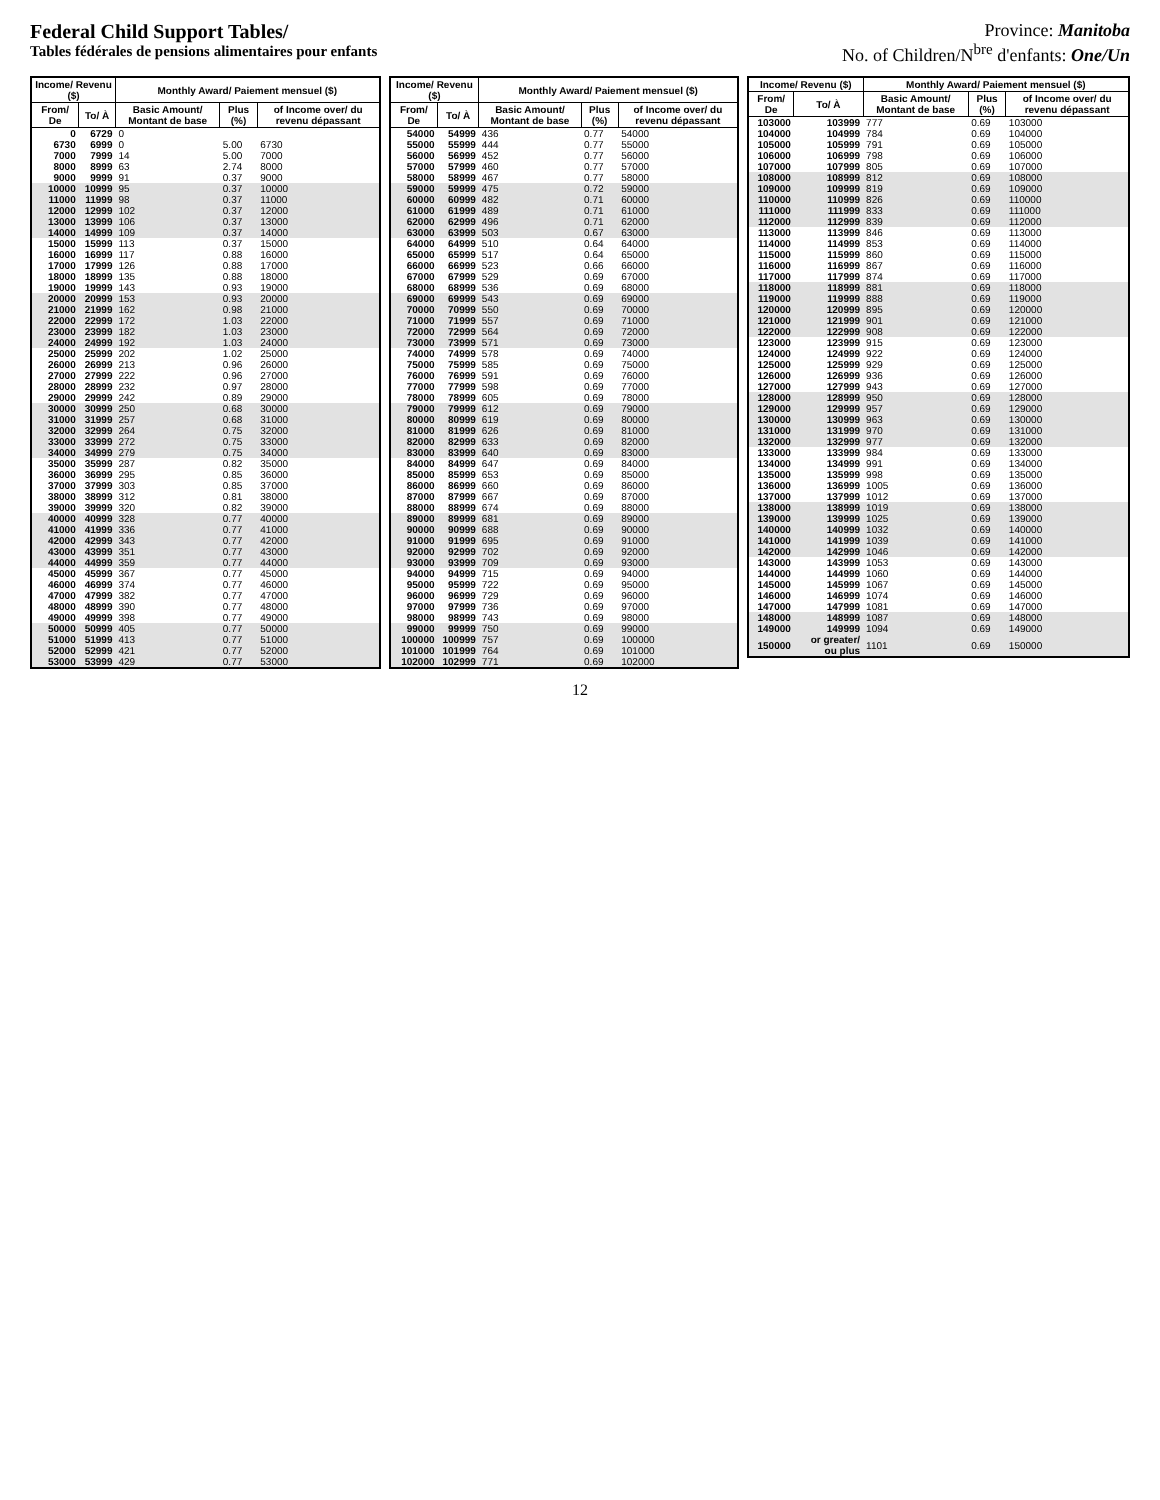Federal Child Support Tables/
Tables fédérales de pensions alimentaires pour enfants
Province: Manitoba
No. of Children/N<sup>bre</sup> d'enfants: One/Un
| Income/ Revenu ($) | | Monthly Award/ Paiement mensuel ($) | | |
| --- | --- | --- | --- | --- |
| From/ De | To/ À | Basic Amount/ Montant de base | Plus (%) | of Income over/ du revenu dépassant |
| 0 | 6729 | 0 | | |
| 6730 | 6999 | 0 | 5.00 | 6730 |
| 7000 | 7999 | 14 | 5.00 | 7000 |
| 8000 | 8999 | 63 | 2.74 | 8000 |
| 9000 | 9999 | 91 | 0.37 | 9000 |
| 10000 | 10999 | 95 | 0.37 | 10000 |
| 11000 | 11999 | 98 | 0.37 | 11000 |
| 12000 | 12999 | 102 | 0.37 | 12000 |
| 13000 | 13999 | 106 | 0.37 | 13000 |
| 14000 | 14999 | 109 | 0.37 | 14000 |
| 15000 | 15999 | 113 | 0.37 | 15000 |
| 16000 | 16999 | 117 | 0.88 | 16000 |
| 17000 | 17999 | 126 | 0.88 | 17000 |
| 18000 | 18999 | 135 | 0.88 | 18000 |
| 19000 | 19999 | 143 | 0.93 | 19000 |
| 20000 | 20999 | 153 | 0.93 | 20000 |
| 21000 | 21999 | 162 | 0.98 | 21000 |
| 22000 | 22999 | 172 | 1.03 | 22000 |
| 23000 | 23999 | 182 | 1.03 | 23000 |
| 24000 | 24999 | 192 | 1.03 | 24000 |
| 25000 | 25999 | 202 | 1.02 | 25000 |
| 26000 | 26999 | 213 | 0.96 | 26000 |
| 27000 | 27999 | 222 | 0.96 | 27000 |
| 28000 | 28999 | 232 | 0.97 | 28000 |
| 29000 | 29999 | 242 | 0.89 | 29000 |
| 30000 | 30999 | 250 | 0.68 | 30000 |
| 31000 | 31999 | 257 | 0.68 | 31000 |
| 32000 | 32999 | 264 | 0.75 | 32000 |
| 33000 | 33999 | 272 | 0.75 | 33000 |
| 34000 | 34999 | 279 | 0.75 | 34000 |
| 35000 | 35999 | 287 | 0.82 | 35000 |
| 36000 | 36999 | 295 | 0.85 | 36000 |
| 37000 | 37999 | 303 | 0.85 | 37000 |
| 38000 | 38999 | 312 | 0.81 | 38000 |
| 39000 | 39999 | 320 | 0.82 | 39000 |
| 40000 | 40999 | 328 | 0.77 | 40000 |
| 41000 | 41999 | 336 | 0.77 | 41000 |
| 42000 | 42999 | 343 | 0.77 | 42000 |
| 43000 | 43999 | 351 | 0.77 | 43000 |
| 44000 | 44999 | 359 | 0.77 | 44000 |
| 45000 | 45999 | 367 | 0.77 | 45000 |
| 46000 | 46999 | 374 | 0.77 | 46000 |
| 47000 | 47999 | 382 | 0.77 | 47000 |
| 48000 | 48999 | 390 | 0.77 | 48000 |
| 49000 | 49999 | 398 | 0.77 | 49000 |
| 50000 | 50999 | 405 | 0.77 | 50000 |
| 51000 | 51999 | 413 | 0.77 | 51000 |
| 52000 | 52999 | 421 | 0.77 | 52000 |
| 53000 | 53999 | 429 | 0.77 | 53000 |
| Income/ Revenu ($) | | Monthly Award/ Paiement mensuel ($) | | |
| --- | --- | --- | --- | --- |
| From/ De | To/ À | Basic Amount/ Montant de base | Plus (%) | of Income over/ du revenu dépassant |
| 54000 | 54999 | 436 | 0.77 | 54000 |
| 55000 | 55999 | 444 | 0.77 | 55000 |
| 56000 | 56999 | 452 | 0.77 | 56000 |
| 57000 | 57999 | 460 | 0.77 | 57000 |
| 58000 | 58999 | 467 | 0.77 | 58000 |
| 59000 | 59999 | 475 | 0.72 | 59000 |
| 60000 | 60999 | 482 | 0.71 | 60000 |
| 61000 | 61999 | 489 | 0.71 | 61000 |
| 62000 | 62999 | 496 | 0.71 | 62000 |
| 63000 | 63999 | 503 | 0.67 | 63000 |
| 64000 | 64999 | 510 | 0.64 | 64000 |
| 65000 | 65999 | 517 | 0.64 | 65000 |
| 66000 | 66999 | 523 | 0.66 | 66000 |
| 67000 | 67999 | 529 | 0.69 | 67000 |
| 68000 | 68999 | 536 | 0.69 | 68000 |
| 69000 | 69999 | 543 | 0.69 | 69000 |
| 70000 | 70999 | 550 | 0.69 | 70000 |
| 71000 | 71999 | 557 | 0.69 | 71000 |
| 72000 | 72999 | 564 | 0.69 | 72000 |
| 73000 | 73999 | 571 | 0.69 | 73000 |
| 74000 | 74999 | 578 | 0.69 | 74000 |
| 75000 | 75999 | 585 | 0.69 | 75000 |
| 76000 | 76999 | 591 | 0.69 | 76000 |
| 77000 | 77999 | 598 | 0.69 | 77000 |
| 78000 | 78999 | 605 | 0.69 | 78000 |
| 79000 | 79999 | 612 | 0.69 | 79000 |
| 80000 | 80999 | 619 | 0.69 | 80000 |
| 81000 | 81999 | 626 | 0.69 | 81000 |
| 82000 | 82999 | 633 | 0.69 | 82000 |
| 83000 | 83999 | 640 | 0.69 | 83000 |
| 84000 | 84999 | 647 | 0.69 | 84000 |
| 85000 | 85999 | 653 | 0.69 | 85000 |
| 86000 | 86999 | 660 | 0.69 | 86000 |
| 87000 | 87999 | 667 | 0.69 | 87000 |
| 88000 | 88999 | 674 | 0.69 | 88000 |
| 89000 | 89999 | 681 | 0.69 | 89000 |
| 90000 | 90999 | 688 | 0.69 | 90000 |
| 91000 | 91999 | 695 | 0.69 | 91000 |
| 92000 | 92999 | 702 | 0.69 | 92000 |
| 93000 | 93999 | 709 | 0.69 | 93000 |
| 94000 | 94999 | 715 | 0.69 | 94000 |
| 95000 | 95999 | 722 | 0.69 | 95000 |
| 96000 | 96999 | 729 | 0.69 | 96000 |
| 97000 | 97999 | 736 | 0.69 | 97000 |
| 98000 | 98999 | 743 | 0.69 | 98000 |
| 99000 | 99999 | 750 | 0.69 | 99000 |
| 100000 | 100999 | 757 | 0.69 | 100000 |
| 101000 | 101999 | 764 | 0.69 | 101000 |
| 102000 | 102999 | 771 | 0.69 | 102000 |
| Income/ Revenu ($) | | Monthly Award/ Paiement mensuel ($) | | |
| --- | --- | --- | --- | --- |
| From/ De | To/ À | Basic Amount/ Montant de base | Plus (%) | of Income over/ du revenu dépassant |
| 103000 | 103999 | 777 | 0.69 | 103000 |
| 104000 | 104999 | 784 | 0.69 | 104000 |
| 105000 | 105999 | 791 | 0.69 | 105000 |
| 106000 | 106999 | 798 | 0.69 | 106000 |
| 107000 | 107999 | 805 | 0.69 | 107000 |
| 108000 | 108999 | 812 | 0.69 | 108000 |
| 109000 | 109999 | 819 | 0.69 | 109000 |
| 110000 | 110999 | 826 | 0.69 | 110000 |
| 111000 | 111999 | 833 | 0.69 | 111000 |
| 112000 | 112999 | 839 | 0.69 | 112000 |
| 113000 | 113999 | 846 | 0.69 | 113000 |
| 114000 | 114999 | 853 | 0.69 | 114000 |
| 115000 | 115999 | 860 | 0.69 | 115000 |
| 116000 | 116999 | 867 | 0.69 | 116000 |
| 117000 | 117999 | 874 | 0.69 | 117000 |
| 118000 | 118999 | 881 | 0.69 | 118000 |
| 119000 | 119999 | 888 | 0.69 | 119000 |
| 120000 | 120999 | 895 | 0.69 | 120000 |
| 121000 | 121999 | 901 | 0.69 | 121000 |
| 122000 | 122999 | 908 | 0.69 | 122000 |
| 123000 | 123999 | 915 | 0.69 | 123000 |
| 124000 | 124999 | 922 | 0.69 | 124000 |
| 125000 | 125999 | 929 | 0.69 | 125000 |
| 126000 | 126999 | 936 | 0.69 | 126000 |
| 127000 | 127999 | 943 | 0.69 | 127000 |
| 128000 | 128999 | 950 | 0.69 | 128000 |
| 129000 | 129999 | 957 | 0.69 | 129000 |
| 130000 | 130999 | 963 | 0.69 | 130000 |
| 131000 | 131999 | 970 | 0.69 | 131000 |
| 132000 | 132999 | 977 | 0.69 | 132000 |
| 133000 | 133999 | 984 | 0.69 | 133000 |
| 134000 | 134999 | 991 | 0.69 | 134000 |
| 135000 | 135999 | 998 | 0.69 | 135000 |
| 136000 | 136999 | 1005 | 0.69 | 136000 |
| 137000 | 137999 | 1012 | 0.69 | 137000 |
| 138000 | 138999 | 1019 | 0.69 | 138000 |
| 139000 | 139999 | 1025 | 0.69 | 139000 |
| 140000 | 140999 | 1032 | 0.69 | 140000 |
| 141000 | 141999 | 1039 | 0.69 | 141000 |
| 142000 | 142999 | 1046 | 0.69 | 142000 |
| 143000 | 143999 | 1053 | 0.69 | 143000 |
| 144000 | 144999 | 1060 | 0.69 | 144000 |
| 145000 | 145999 | 1067 | 0.69 | 145000 |
| 146000 | 146999 | 1074 | 0.69 | 146000 |
| 147000 | 147999 | 1081 | 0.69 | 147000 |
| 148000 | 148999 | 1087 | 0.69 | 148000 |
| 149000 | 149999 | 1094 | 0.69 | 149000 |
| 150000 | or greater/ ou plus | 1101 | 0.69 | 150000 |
12